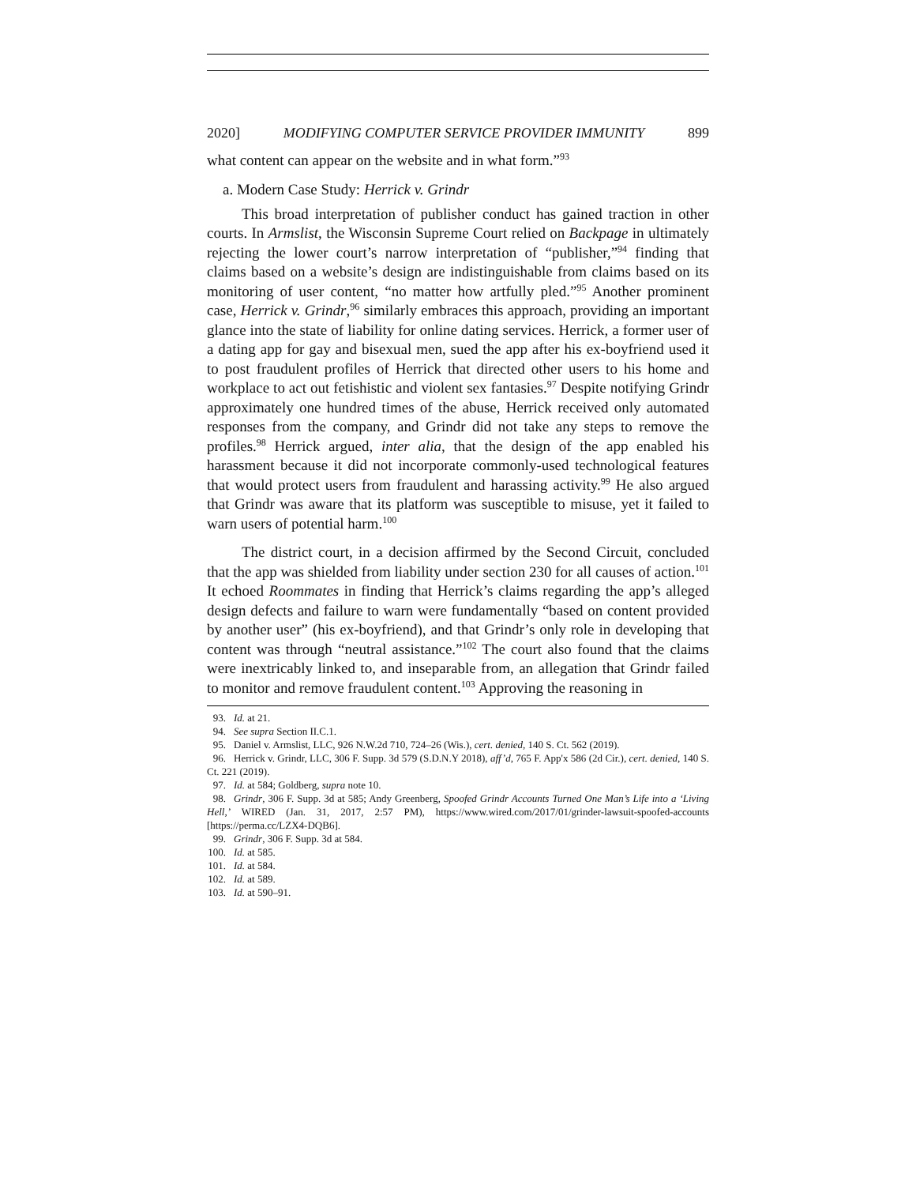2020] MODIFYING COMPUTER SERVICE PROVIDER IMMUNITY 899
what content can appear on the website and in what form.”<sup>93</sup>
a. Modern Case Study: Herrick v. Grindr
This broad interpretation of publisher conduct has gained traction in other courts. In Armslist, the Wisconsin Supreme Court relied on Backpage in ultimately rejecting the lower court’s narrow interpretation of “publisher,”<sup>94</sup> finding that claims based on a website’s design are indistinguishable from claims based on its monitoring of user content, “no matter how artfully pled.”<sup>95</sup> Another prominent case, Herrick v. Grindr,<sup>96</sup> similarly embraces this approach, providing an important glance into the state of liability for online dating services. Herrick, a former user of a dating app for gay and bisexual men, sued the app after his ex-boyfriend used it to post fraudulent profiles of Herrick that directed other users to his home and workplace to act out fetishistic and violent sex fantasies.<sup>97</sup> Despite notifying Grindr approximately one hundred times of the abuse, Herrick received only automated responses from the company, and Grindr did not take any steps to remove the profiles.<sup>98</sup> Herrick argued, inter alia, that the design of the app enabled his harassment because it did not incorporate commonly-used technological features that would protect users from fraudulent and harassing activity.<sup>99</sup> He also argued that Grindr was aware that its platform was susceptible to misuse, yet it failed to warn users of potential harm.<sup>100</sup>
The district court, in a decision affirmed by the Second Circuit, concluded that the app was shielded from liability under section 230 for all causes of action.<sup>101</sup> It echoed Roommates in finding that Herrick’s claims regarding the app’s alleged design defects and failure to warn were fundamentally “based on content provided by another user” (his ex-boyfriend), and that Grindr’s only role in developing that content was through “neutral assistance.”<sup>102</sup> The court also found that the claims were inextricably linked to, and inseparable from, an allegation that Grindr failed to monitor and remove fraudulent content.<sup>103</sup> Approving the reasoning in
93. Id. at 21.
94. See supra Section II.C.1.
95. Daniel v. Armslist, LLC, 926 N.W.2d 710, 724–26 (Wis.), cert. denied, 140 S. Ct. 562 (2019).
96. Herrick v. Grindr, LLC, 306 F. Supp. 3d 579 (S.D.N.Y 2018), aff’d, 765 F. App'x 586 (2d Cir.), cert. denied, 140 S. Ct. 221 (2019).
97. Id. at 584; Goldberg, supra note 10.
98. Grindr, 306 F. Supp. 3d at 585; Andy Greenberg, Spoofed Grindr Accounts Turned One Man’s Life into a ‘Living Hell,’ WIRED (Jan. 31, 2017, 2:57 PM), https://www.wired.com/2017/01/grinder-lawsuit-spoofed-accounts [https://perma.cc/LZX4-DQB6].
99. Grindr, 306 F. Supp. 3d at 584.
100. Id. at 585.
101. Id. at 584.
102. Id. at 589.
103. Id. at 590–91.